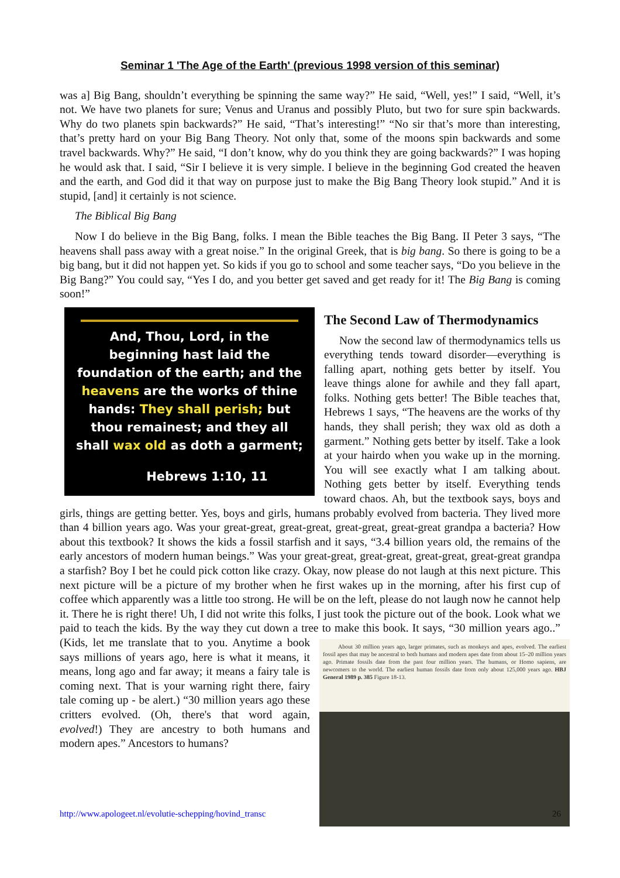Seminar 1 'The Age of the Earth' (previous 1998 version of this seminar)
was a] Big Bang, shouldn’t everything be spinning the same way?” He said, “Well, yes!” I said, “Well, it’s not. We have two planets for sure; Venus and Uranus and possibly Pluto, but two for sure spin backwards. Why do two planets spin backwards?” He said, “That’s interesting!” “No sir that’s more than interesting, that’s pretty hard on your Big Bang Theory. Not only that, some of the moons spin backwards and some travel backwards. Why?” He said, “I don’t know, why do you think they are going backwards?” I was hoping he would ask that. I said, “Sir I believe it is very simple. I believe in the beginning God created the heaven and the earth, and God did it that way on purpose just to make the Big Bang Theory look stupid.” And it is stupid, [and] it certainly is not science.
The Biblical Big Bang
Now I do believe in the Big Bang, folks. I mean the Bible teaches the Big Bang. II Peter 3 says, “The heavens shall pass away with a great noise.” In the original Greek, that is big bang. So there is going to be a big bang, but it did not happen yet. So kids if you go to school and some teacher says, “Do you believe in the Big Bang?” You could say, “Yes I do, and you better get saved and get ready for it! The Big Bang is coming soon!”
And, Thou, Lord, in the
beginning hast laid the
foundation of the earth; and the
heavens are the works of thine
hands: They shall perish; but
thou remainest; and they all
shall wax old as doth a garment;
Hebrews 1:10, 11
The Second Law of Thermodynamics
Now the second law of thermodynamics tells us everything tends toward disorder—everything is falling apart, nothing gets better by itself. You leave things alone for awhile and they fall apart, folks. Nothing gets better! The Bible teaches that, Hebrews 1 says, “The heavens are the works of thy hands, they shall perish; they wax old as doth a garment.” Nothing gets better by itself. Take a look at your hairdo when you wake up in the morning. You will see exactly what I am talking about. Nothing gets better by itself. Everything tends toward chaos. Ah, but the textbook says, boys and girls, things are getting better. Yes, boys and girls, humans probably evolved from bacteria. They lived more than 4 billion years ago. Was your great-great, great-great, great-great, great-great grandpa a bacteria? How about this textbook? It shows the kids a fossil starfish and it says, “3.4 billion years old, the remains of the early ancestors of modern human beings.” Was your great-great, great-great, great-great, great-great grandpa a starfish? Boy I bet he could pick cotton like crazy. Okay, now please do not laugh at this next picture. This next picture will be a picture of my brother when he first wakes up in the morning, after his first cup of coffee which apparently was a little too strong. He will be on the left, please do not laugh now he cannot help it. There he is right there! Uh, I did not write this folks, I just took the picture out of the book. Look what we paid to teach the kids. By the way they cut down a tree to make this book. It says, “30 million years ago..” (Kids, let me translate that to you. Anytime a book About 30 million years ago, larger primates, such as monkeys and apes, evolved. The earliest fossil apes that may be ancestral to both humans and modern apes date from about 15–20 million years ago. Primate fossils date from the past four million years. The humans, or Homo sapiens, are newcomers to the world. The earliest human fossils date from only about 125,000 years ago. HBJ General 1989 p. 385 Figure 18-13. says millions of years ago, here is what it means, it means, long ago and far away; it means a fairy tale is coming next. That is your warning right there, fairy tale coming up - be alert.) “30 million years ago these critters evolved. (Oh, there's that word again, evolved!) They are ancestry to both humans and modern apes.” Ancestors to humans?
http://www.apologeet.nl/evolutie-schepping/hovind_transc
26